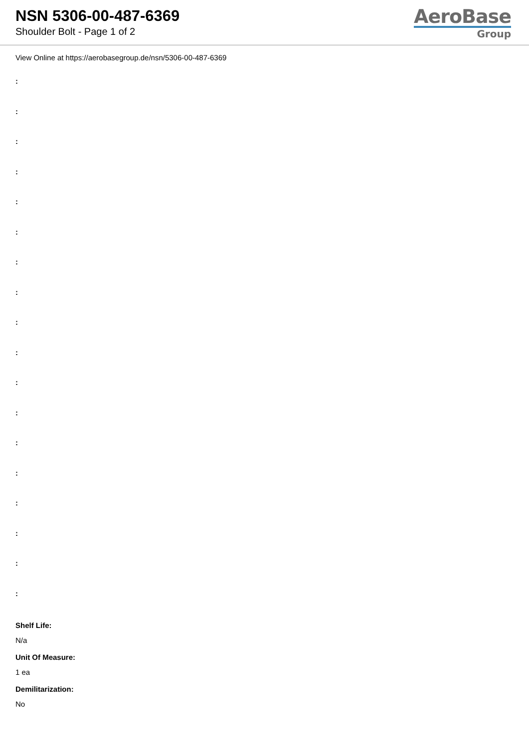NSN 5306-00-487-6369
Shoulder Bolt - Page 1 of 2
AeroBase
Group
View Online at https://aerobasegroup.de/nsn/5306-00-487-6369
:
:
:
:
:
:
:
:
:
:
:
:
:
:
:
:
:
:
Shelf Life:
N/a
Unit Of Measure:
1 ea
Demilitarization:
No